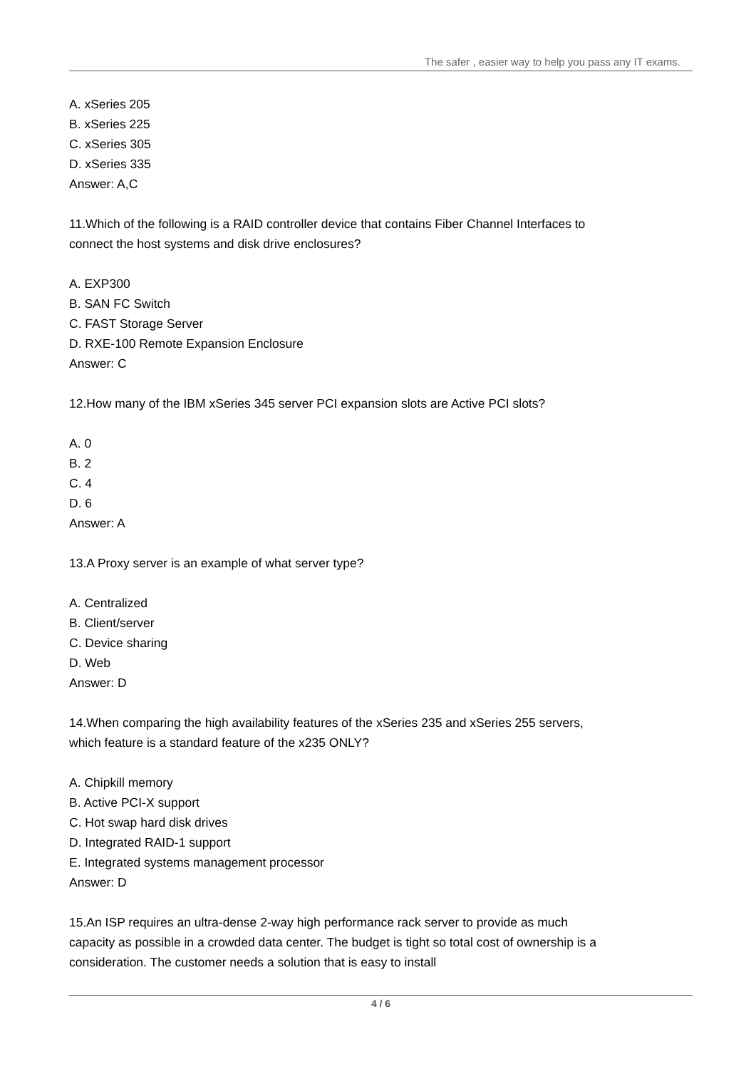The safer , easier way to help you pass any IT exams.
A. xSeries 205
B. xSeries 225
C. xSeries 305
D. xSeries 335
Answer: A,C
11.Which of the following is a RAID controller device that contains Fiber Channel Interfaces to connect the host systems and disk drive enclosures?
A. EXP300
B. SAN FC Switch
C. FAST Storage Server
D. RXE-100 Remote Expansion Enclosure
Answer: C
12.How many of the IBM xSeries 345 server PCI expansion slots are Active PCI slots?
A. 0
B. 2
C. 4
D. 6
Answer: A
13.A Proxy server is an example of what server type?
A. Centralized
B. Client/server
C. Device sharing
D. Web
Answer: D
14.When comparing the high availability features of the xSeries 235 and xSeries 255 servers, which feature is a standard feature of the x235 ONLY?
A. Chipkill memory
B. Active PCI-X support
C. Hot swap hard disk drives
D. Integrated RAID-1 support
E. Integrated systems management processor
Answer: D
15.An ISP requires an ultra-dense 2-way high performance rack server to provide as much capacity as possible in a crowded data center. The budget is tight so total cost of ownership is a consideration. The customer needs a solution that is easy to install
4 / 6